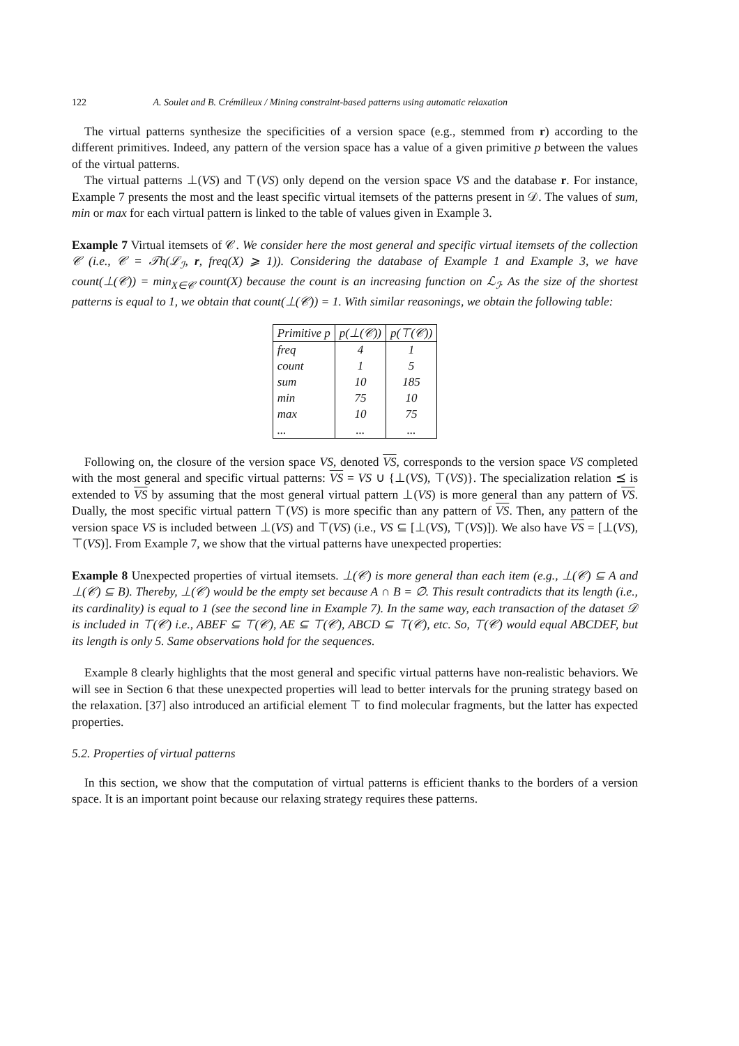122 A. Soulet and B. Crémilleux / Mining constraint-based patterns using automatic relaxation
The virtual patterns synthesize the specificities of a version space (e.g., stemmed from r) according to the different primitives. Indeed, any pattern of the version space has a value of a given primitive p between the values of the virtual patterns.
The virtual patterns ⊥(VS) and ⊤(VS) only depend on the version space VS and the database r. For instance, Example 7 presents the most and the least specific virtual itemsets of the patterns present in 𝒟. The values of sum, min or max for each virtual pattern is linked to the table of values given in Example 3.
Example 7 Virtual itemsets of 𝒞. We consider here the most general and specific virtual itemsets of the collection 𝒞 (i.e., 𝒞 = 𝒯h(ℒ<sub>ℐ</sub>, r, freq(X) ⩾ 1)). Considering the database of Example 1 and Example 3, we have count(⊥(𝒞)) = min<sub>X∈𝒞</sub> count(X) because the count is an increasing function on ℒ<sub>ℐ</sub>. As the size of the shortest patterns is equal to 1, we obtain that count(⊥(𝒞)) = 1. With similar reasonings, we obtain the following table:
| Primitive p | p(⊥(𝒞)) | p(⊤(𝒞)) |
| --- | --- | --- |
| freq | 4 | 1 |
| count | 1 | 5 |
| sum | 10 | 185 |
| min | 75 | 10 |
| max | 10 | 75 |
| ... | ... | ... |
Following on, the closure of the version space VS, denoted VS, corresponds to the version space VS completed with the most general and specific virtual patterns: VS = VS ∪ {⊥(VS), ⊤(VS)}. The specialization relation ⪯ is extended to VS by assuming that the most general virtual pattern ⊥(VS) is more general than any pattern of VS. Dually, the most specific virtual pattern ⊤(VS) is more specific than any pattern of VS. Then, any pattern of the version space VS is included between ⊥(VS) and ⊤(VS) (i.e., VS ⊆ [⊥(VS), ⊤(VS)]). We also have VS = [⊥(VS), ⊤(VS)]. From Example 7, we show that the virtual patterns have unexpected properties:
Example 8 Unexpected properties of virtual itemsets. ⊥(𝒞) is more general than each item (e.g., ⊥(𝒞) ⊆ A and ⊥(𝒞) ⊆ B). Thereby, ⊥(𝒞) would be the empty set because A ∩ B = ∅. This result contradicts that its length (i.e., its cardinality) is equal to 1 (see the second line in Example 7). In the same way, each transaction of the dataset 𝒟 is included in ⊤(𝒞) i.e., ABEF ⊆ ⊤(𝒞), AE ⊆ ⊤(𝒞), ABCD ⊆ ⊤(𝒞), etc. So, ⊤(𝒞) would equal ABCDEF, but its length is only 5. Same observations hold for the sequences.
Example 8 clearly highlights that the most general and specific virtual patterns have non-realistic behaviors. We will see in Section 6 that these unexpected properties will lead to better intervals for the pruning strategy based on the relaxation. [37] also introduced an artificial element ⊤ to find molecular fragments, but the latter has expected properties.
5.2. Properties of virtual patterns
In this section, we show that the computation of virtual patterns is efficient thanks to the borders of a version space. It is an important point because our relaxing strategy requires these patterns.